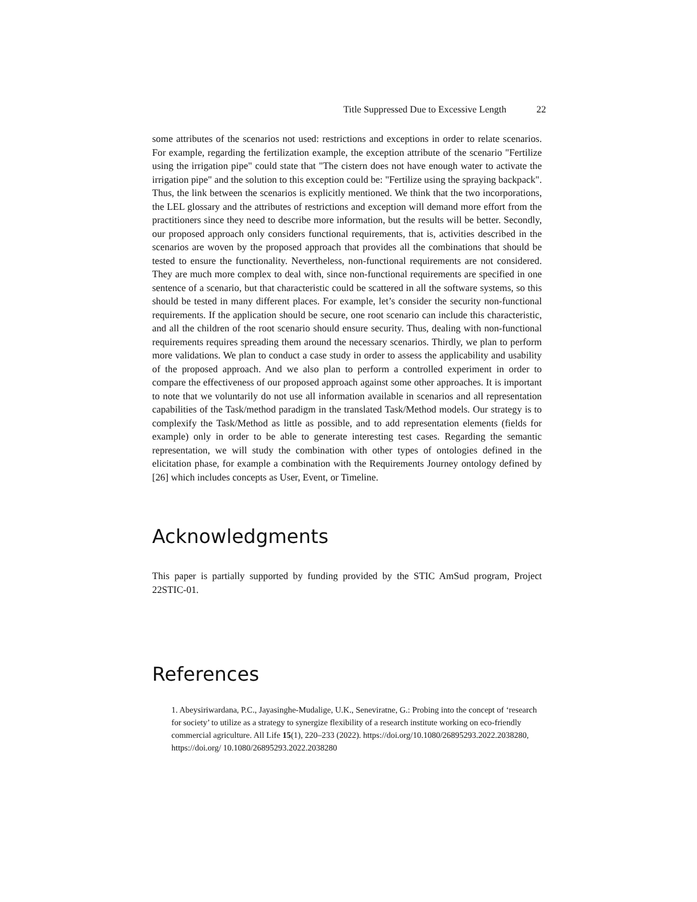Title Suppressed Due to Excessive Length 22
some attributes of the scenarios not used: restrictions and exceptions in order to relate scenarios. For example, regarding the fertilization example, the exception attribute of the scenario "Fertilize using the irrigation pipe" could state that "The cistern does not have enough water to activate the irrigation pipe" and the solution to this exception could be: "Fertilize using the spraying backpack". Thus, the link between the scenarios is explicitly mentioned. We think that the two incorporations, the LEL glossary and the attributes of restrictions and exception will demand more effort from the practitioners since they need to describe more information, but the results will be better. Secondly, our proposed approach only considers functional requirements, that is, activities described in the scenarios are woven by the proposed approach that provides all the combinations that should be tested to ensure the functionality. Nevertheless, non-functional requirements are not considered. They are much more complex to deal with, since non-functional requirements are specified in one sentence of a scenario, but that characteristic could be scattered in all the software systems, so this should be tested in many different places. For example, let’s consider the security non-functional requirements. If the application should be secure, one root scenario can include this characteristic, and all the children of the root scenario should ensure security. Thus, dealing with non-functional requirements requires spreading them around the necessary scenarios. Thirdly, we plan to perform more validations. We plan to conduct a case study in order to assess the applicability and usability of the proposed approach. And we also plan to perform a controlled experiment in order to compare the effectiveness of our proposed approach against some other approaches. It is important to note that we voluntarily do not use all information available in scenarios and all representation capabilities of the Task/method paradigm in the translated Task/Method models. Our strategy is to complexify the Task/Method as little as possible, and to add representation elements (fields for example) only in order to be able to generate interesting test cases. Regarding the semantic representation, we will study the combination with other types of ontologies defined in the elicitation phase, for example a combination with the Requirements Journey ontology defined by [26] which includes concepts as User, Event, or Timeline.
Acknowledgments
This paper is partially supported by funding provided by the STIC AmSud program, Project 22STIC-01.
References
1. Abeysiriwardana, P.C., Jayasinghe-Mudalige, U.K., Seneviratne, G.: Probing into the concept of ‘research for society’ to utilize as a strategy to synergize flexibility of a research institute working on eco-friendly commercial agriculture. All Life 15(1), 220–233 (2022). https://doi.org/10.1080/26895293.2022.2038280, https://doi.org/ 10.1080/26895293.2022.2038280